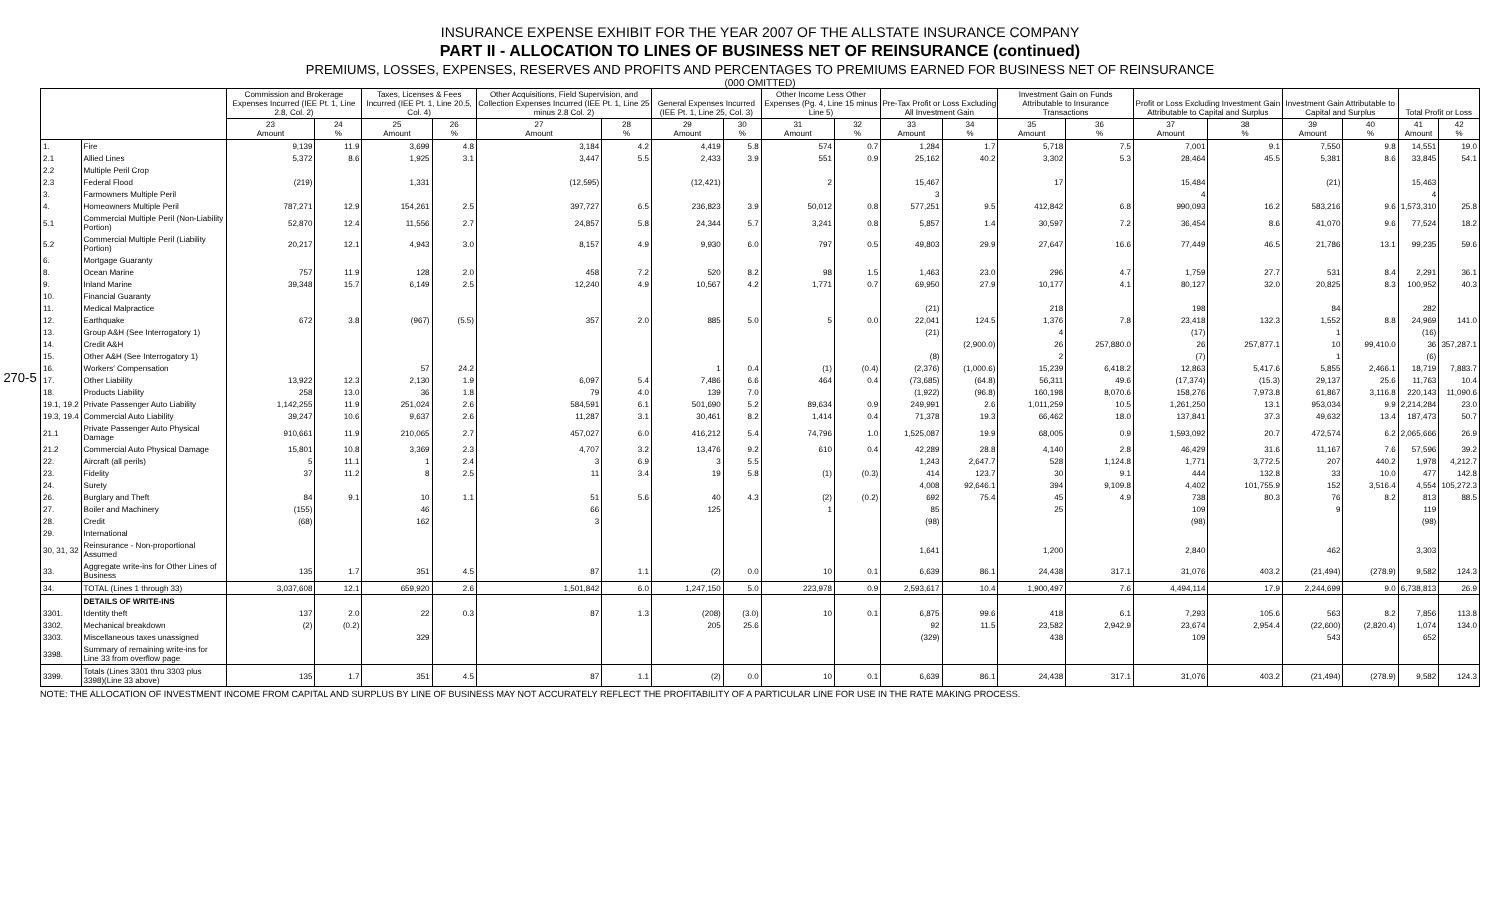270-5
INSURANCE EXPENSE EXHIBIT FOR THE YEAR 2007 OF THE ALLSTATE INSURANCE COMPANY
PART II - ALLOCATION TO LINES OF BUSINESS NET OF REINSURANCE (continued)
PREMIUMS, LOSSES, EXPENSES, RESERVES AND PROFITS AND PERCENTAGES TO PREMIUMS EARNED FOR BUSINESS NET OF REINSURANCE
(000 OMITTED)
| | | Commission and Brokerage Expenses Incurred (IEE Pt. 1, Line 2.8, Col. 2) | | Taxes, Licenses & Fees Incurred (IEE Pt. 1, Line 20.5, Col. 4) | | Other Acquisitions, Field Supervision, and Collection Expenses Incurred (IEE Pt. 1, Line 25 minus 2.8 Col. 2) | | General Expenses Incurred (IEE Pt. 1, Line 25, Col. 3) | | Other Income Less Other Expenses (Pg. 4, Line 15 minus Line 5) | | Pre-Tax Profit or Loss Excluding All Investment Gain | | Investment Gain on Funds Attributable to Insurance Transactions | | Profit or Loss Excluding Investment Gain Attributable to Capital and Surplus | | Investment Gain Attributable to Capital and Surplus | | Total Profit or Loss | |
| --- | --- | --- | --- | --- | --- | --- | --- | --- | --- | --- | --- | --- | --- | --- | --- | --- | --- | --- | --- | --- | --- |
| | | 23 Amount | 24 % | 25 Amount | 26 % | 27 Amount | 28 % | 29 Amount | 30 % | 31 Amount | 32 % | 33 Amount | 34 % | 35 Amount | 36 % | 37 Amount | 38 % | 39 Amount | 40 % | 41 Amount | 42 % |
| 1. | Fire | 9,139 | 11.9 | 3,699 | 4.8 | 3,184 | 4.2 | 4,419 | 5.8 | 574 | 0.7 | 1,284 | 1.7 | 5,718 | 7.5 | 7,001 | 9.1 | 7,550 | 9.8 | 14,551 | 19.0 |
| 2.1 | Allied Lines | 5,372 | 8.6 | 1,925 | 3.1 | 3,447 | 5.5 | 2,433 | 3.9 | 551 | 0.9 | 25,162 | 40.2 | 3,302 | 5.3 | 28,464 | 45.5 | 5,381 | 8.6 | 33,845 | 54.1 |
| 2.2 | Multiple Peril Crop | | | | | | | | | | | | | | | | | | | | |
| 2.3 | Federal Flood | (219) | | 1,331 | | (12,595) | | (12,421) | | 2 | | 15,467 | | 17 | | 15,484 | | (21) | | 15,463 | |
| 3. | Farmowners Multiple Peril | | | | | | | | | | | 3 | | | | 4 | | | | 4 | |
| 4. | Homeowners Multiple Peril | 787,271 | 12.9 | 154,261 | 2.5 | 397,727 | 6.5 | 236,823 | 3.9 | 50,012 | 0.8 | 577,251 | 9.5 | 412,842 | 6.8 | 990,093 | 16.2 | 583,216 | 9.6 | 1,573,310 | 25.8 |
| 5.1 | Commercial Multiple Peril (Non-Liability Portion) | 52,870 | 12.4 | 11,556 | 2.7 | 24,857 | 5.8 | 24,344 | 5.7 | 3,241 | 0.8 | 5,857 | 1.4 | 30,597 | 7.2 | 36,454 | 8.6 | 41,070 | 9.6 | 77,524 | 18.2 |
| 5.2 | Commercial Multiple Peril (Liability Portion) | 20,217 | 12.1 | 4,943 | 3.0 | 8,157 | 4.9 | 9,930 | 6.0 | 797 | 0.5 | 49,803 | 29.9 | 27,647 | 16.6 | 77,449 | 46.5 | 21,786 | 13.1 | 99,235 | 59.6 |
| 6. | Mortgage Guaranty | | | | | | | | | | | | | | | | | | | | |
| 8. | Ocean Marine | 757 | 11.9 | 128 | 2.0 | 458 | 7.2 | 520 | 8.2 | 98 | 1.5 | 1,463 | 23.0 | 296 | 4.7 | 1,759 | 27.7 | 531 | 8.4 | 2,291 | 36.1 |
| 9. | Inland Marine | 39,348 | 15.7 | 6,149 | 2.5 | 12,240 | 4.9 | 10,567 | 4.2 | 1,771 | 0.7 | 69,950 | 27.9 | 10,177 | 4.1 | 80,127 | 32.0 | 20,825 | 8.3 | 100,952 | 40.3 |
| 10. | Financial Guaranty | | | | | | | | | | | | | | | | | | | | |
| 11. | Medical Malpractice | | | | | | | | | | | (21) | | 218 | | 198 | | 84 | | 282 | |
| 12. | Earthquake | 672 | 3.8 | (967) | (5.5) | 357 | 2.0 | 885 | 5.0 | 5 | 0.0 | 22,041 | 124.5 | 1,376 | 7.8 | 23,418 | 132.3 | 1,552 | 8.8 | 24,969 | 141.0 |
| 13. | Group A&H (See Interrogatory 1) | | | | | | | | | | | (21) | | 4 | | (17) | | 1 | | (16) | |
| 14. | Credit A&H | | | | | | | | | | | | (2,900.0) | 26 | 257,880.0 | 26 | 257,877.1 | 10 | 99,410.0 | 36 | 357,287.1 |
| 15. | Other A&H (See Interrogatory 1) | | | | | | | | | | | (8) | | 2 | | (7) | | 1 | | (6) | |
| 16. | Workers' Compensation | | | 57 | 24.2 | | | 1 | 0.4 | (1) | (0.4) | (2,376) | (1,000.6) | 15,239 | 6,418.2 | 12,863 | 5,417.6 | 5,855 | 2,466.1 | 18,719 | 7,883.7 |
| 17. | Other Liability | 13,922 | 12.3 | 2,130 | 1.9 | 6,097 | 5.4 | 7,486 | 6.6 | 464 | 0.4 | (73,685) | (64.8) | 56,311 | 49.6 | (17,374) | (15.3) | 29,137 | 25.6 | 11,763 | 10.4 |
| 18. | Products Liability | 258 | 13.0 | 36 | 1.8 | 79 | 4.0 | 139 | 7.0 | | | (1,922) | (96.8) | 160,198 | 8,070.6 | 158,276 | 7,973.8 | 61,867 | 3,116.8 | 220,143 | 11,090.6 |
| 19.1, 19.2 | Private Passenger Auto Liability | 1,142,255 | 11.9 | 251,024 | 2.6 | 584,591 | 6.1 | 501,690 | 5.2 | 89,634 | 0.9 | 249,991 | 2.6 | 1,011,259 | 10.5 | 1,261,250 | 13.1 | 953,034 | 9.9 | 2,214,284 | 23.0 |
| 19.3, 19.4 | Commercial Auto Liability | 39,247 | 10.6 | 9,637 | 2.6 | 11,287 | 3.1 | 30,461 | 8.2 | 1,414 | 0.4 | 71,378 | 19.3 | 66,462 | 18.0 | 137,841 | 37.3 | 49,632 | 13.4 | 187,473 | 50.7 |
| 21.1 | Private Passenger Auto Physical Damage | 910,661 | 11.9 | 210,065 | 2.7 | 457,027 | 6.0 | 416,212 | 5.4 | 74,796 | 1.0 | 1,525,087 | 19.9 | 68,005 | 0.9 | 1,593,092 | 20.7 | 472,574 | 6.2 | 2,065,666 | 26.9 |
| 21.2 | Commercial Auto Physical Damage | 15,801 | 10.8 | 3,369 | 2.3 | 4,707 | 3.2 | 13,476 | 9.2 | 610 | 0.4 | 42,289 | 28.8 | 4,140 | 2.8 | 46,429 | 31.6 | 11,167 | 7.6 | 57,596 | 39.2 |
| 22. | Aircraft (all perils) | 5 | 11.1 | 1 | 2.4 | 3 | 6.9 | 3 | 5.5 | | | 1,243 | 2,647.7 | 528 | 1,124.8 | 1,771 | 3,772.5 | 207 | 440.2 | 1,978 | 4,212.7 |
| 23. | Fidelity | 37 | 11.2 | 8 | 2.5 | 11 | 3.4 | 19 | 5.8 | (1) | (0.3) | 414 | 123.7 | 30 | 9.1 | 444 | 132.8 | 33 | 10.0 | 477 | 142.8 |
| 24. | Surety | | | | | | | | | | | 4,008 | 92,646.1 | 394 | 9,109.8 | 4,402 | 101,755.9 | 152 | 3,516.4 | 4,554 | 105,272.3 |
| 26. | Burglary and Theft | 84 | 9.1 | 10 | 1.1 | 51 | 5.6 | 40 | 4.3 | (2) | (0.2) | 692 | 75.4 | 45 | 4.9 | 738 | 80.3 | 76 | 8.2 | 813 | 88.5 |
| 27. | Boiler and Machinery | (155) | | 46 | | 66 | | 125 | | 1 | | 85 | | 25 | | 109 | | 9 | | 119 | |
| 28. | Credit | (68) | | 162 | | 3 | | | | | | (98) | | | | (98) | | | | (98) | |
| 29. | International | | | | | | | | | | | | | | | | | | | | |
| 30, 31, 32 | Reinsurance - Non-proportional Assumed | | | | | | | | | | | 1,641 | | 1,200 | | 2,840 | | 462 | | 3,303 | |
| 33. | Aggregate write-ins for Other Lines of Business | 135 | 1.7 | 351 | 4.5 | 87 | 1.1 | (2) | 0.0 | 10 | 0.1 | 6,639 | 86.1 | 24,438 | 317.1 | 31,076 | 403.2 | (21,494) | (278.9) | 9,582 | 124.3 |
| 34. | TOTAL (Lines 1 through 33) | 3,037,608 | 12.1 | 659,920 | 2.6 | 1,501,842 | 6.0 | 1,247,150 | 5.0 | 223,978 | 0.9 | 2,593,617 | 10.4 | 1,900,497 | 7.6 | 4,494,114 | 17.9 | 2,244,699 | 9.0 | 6,738,813 | 26.9 |
| | DETAILS OF WRITE-INS | | | | | | | | | | | | | | | | | | | | |
| 3301. | Identity theft | 137 | 2.0 | 22 | 0.3 | 87 | 1.3 | (208) | (3.0) | 10 | 0.1 | 6,875 | 99.6 | 418 | 6.1 | 7,293 | 105.6 | 563 | 8.2 | 7,856 | 113.8 |
| 3302. | Mechanical breakdown | (2) | (0.2) | | | | | 205 | 25.6 | | | 92 | 11.5 | 23,582 | 2,942.9 | 23,674 | 2,954.4 | (22,600) | (2,820.4) | 1,074 | 134.0 |
| 3303. | Miscellaneous taxes unassigned | | | 329 | | | | | | | | (329) | | 438 | | 109 | | 543 | | 652 | |
| 3398. | Summary of remaining write-ins for Line 33 from overflow page | | | | | | | | | | | | | | | | | | | | |
| 3399. | Totals (Lines 3301 thru 3303 plus 3398)(Line 33 above) | 135 | 1.7 | 351 | 4.5 | 87 | 1.1 | (2) | 0.0 | 10 | 0.1 | 6,639 | 86.1 | 24,438 | 317.1 | 31,076 | 403.2 | (21,494) | (278.9) | 9,582 | 124.3 |
NOTE: THE ALLOCATION OF INVESTMENT INCOME FROM CAPITAL AND SURPLUS BY LINE OF BUSINESS MAY NOT ACCURATELY REFLECT THE PROFITABILITY OF A PARTICULAR LINE FOR USE IN THE RATE MAKING PROCESS.